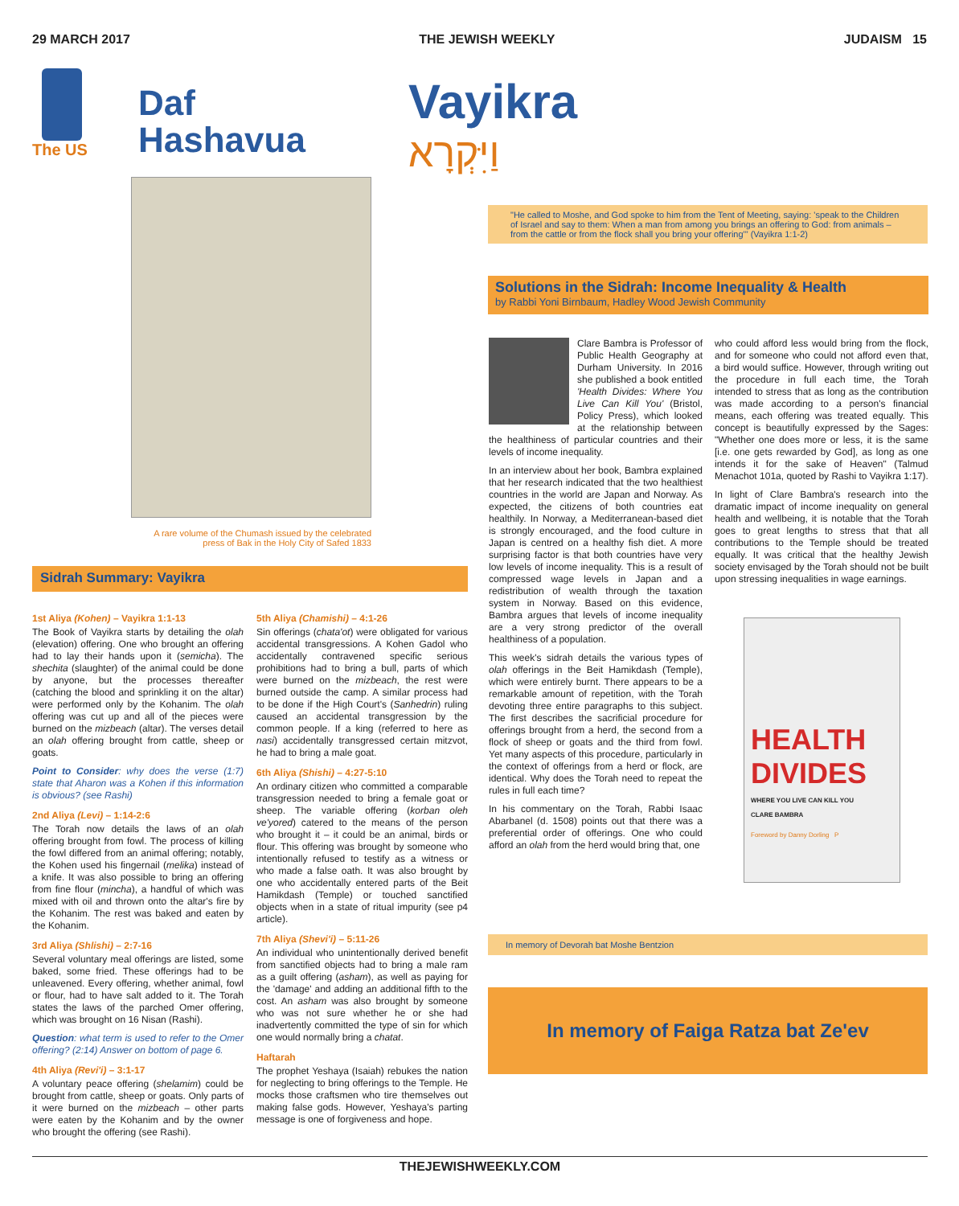29 MARCH 2017 THE JEWISH WEEKLY JUDAISM 15
The US
Daf
Hashavua
Vayikra
וַיִּקְרָא
A rare volume of the Chumash issued by the celebrated press of Bak in the Holy City of Safed 1833
"He called to Moshe, and God spoke to him from the Tent of Meeting, saying: 'speak to the Children of Israel and say to them: When a man from among you brings an offering to God: from animals – from the cattle or from the flock shall you bring your offering'" (Vayikra 1:1-2)
Solutions in the Sidrah: Income Inequality & Health
by Rabbi Yoni Birnbaum, Hadley Wood Jewish Community
Clare Bambra is Professor of Public Health Geography at Durham University. In 2016 she published a book entitled 'Health Divides: Where You Live Can Kill You' (Bristol, Policy Press), which looked at the relationship between the healthiness of particular countries and their levels of income inequality.
In an interview about her book, Bambra explained that her research indicated that the two healthiest countries in the world are Japan and Norway. As expected, the citizens of both countries eat healthily. In Norway, a Mediterranean-based diet is strongly encouraged, and the food culture in Japan is centred on a healthy fish diet. A more surprising factor is that both countries have very low levels of income inequality. This is a result of compressed wage levels in Japan and a redistribution of wealth through the taxation system in Norway. Based on this evidence, Bambra argues that levels of income inequality are a very strong predictor of the overall healthiness of a population.
This week's sidrah details the various types of olah offerings in the Beit Hamikdash (Temple), which were entirely burnt. There appears to be a remarkable amount of repetition, with the Torah devoting three entire paragraphs to this subject. The first describes the sacrificial procedure for offerings brought from a herd, the second from a flock of sheep or goats and the third from fowl. Yet many aspects of this procedure, particularly in the context of offerings from a herd or flock, are identical. Why does the Torah need to repeat the rules in full each time?
In his commentary on the Torah, Rabbi Isaac Abarbanel (d. 1508) points out that there was a preferential order of offerings. One who could afford an olah from the herd would bring that, one
who could afford less would bring from the flock, and for someone who could not afford even that, a bird would suffice. However, through writing out the procedure in full each time, the Torah intended to stress that as long as the contribution was made according to a person's financial means, each offering was treated equally. This concept is beautifully expressed by the Sages: "Whether one does more or less, it is the same [i.e. one gets rewarded by God], as long as one intends it for the sake of Heaven" (Talmud Menachot 101a, quoted by Rashi to Vayikra 1:17).
In light of Clare Bambra's research into the dramatic impact of income inequality on general health and wellbeing, it is notable that the Torah goes to great lengths to stress that that all contributions to the Temple should be treated equally. It was critical that the healthy Jewish society envisaged by the Torah should not be built upon stressing inequalities in wage earnings.
HEALTH DIVIDES
WHERE YOU LIVE CAN KILL YOU
CLARE BAMBRA
Foreword by Danny Dorling P
In memory of Devorah bat Moshe Bentzion
In memory of Faiga Ratza bat Ze'ev
Sidrah Summary: Vayikra
1st Aliya (Kohen) – Vayikra 1:1-13
The Book of Vayikra starts by detailing the olah (elevation) offering. One who brought an offering had to lay their hands upon it (semicha). The shechita (slaughter) of the animal could be done by anyone, but the processes thereafter (catching the blood and sprinkling it on the altar) were performed only by the Kohanim. The olah offering was cut up and all of the pieces were burned on the mizbeach (altar). The verses detail an olah offering brought from cattle, sheep or goats.
Point to Consider: why does the verse (1:7) state that Aharon was a Kohen if this information is obvious? (see Rashi)
2nd Aliya (Levi) – 1:14-2:6
The Torah now details the laws of an olah offering brought from fowl. The process of killing the fowl differed from an animal offering; notably, the Kohen used his fingernail (melika) instead of a knife. It was also possible to bring an offering from fine flour (mincha), a handful of which was mixed with oil and thrown onto the altar's fire by the Kohanim. The rest was baked and eaten by the Kohanim.
3rd Aliya (Shlishi) – 2:7-16
Several voluntary meal offerings are listed, some baked, some fried. These offerings had to be unleavened. Every offering, whether animal, fowl or flour, had to have salt added to it. The Torah states the laws of the parched Omer offering, which was brought on 16 Nisan (Rashi).
Question: what term is used to refer to the Omer offering? (2:14) Answer on bottom of page 6.
4th Aliya (Revi'i) – 3:1-17
A voluntary peace offering (shelamim) could be brought from cattle, sheep or goats. Only parts of it were burned on the mizbeach – other parts were eaten by the Kohanim and by the owner who brought the offering (see Rashi).
5th Aliya (Chamishi) – 4:1-26
Sin offerings (chata'ot) were obligated for various accidental transgressions. A Kohen Gadol who accidentally contravened specific serious prohibitions had to bring a bull, parts of which were burned on the mizbeach, the rest were burned outside the camp. A similar process had to be done if the High Court's (Sanhedrin) ruling caused an accidental transgression by the common people. If a king (referred to here as nasi) accidentally transgressed certain mitzvot, he had to bring a male goat.
6th Aliya (Shishi) – 4:27-5:10
An ordinary citizen who committed a comparable transgression needed to bring a female goat or sheep. The variable offering (korban oleh ve'yored) catered to the means of the person who brought it – it could be an animal, birds or flour. This offering was brought by someone who intentionally refused to testify as a witness or who made a false oath. It was also brought by one who accidentally entered parts of the Beit Hamikdash (Temple) or touched sanctified objects when in a state of ritual impurity (see p4 article).
7th Aliya (Shevi'i) – 5:11-26
An individual who unintentionally derived benefit from sanctified objects had to bring a male ram as a guilt offering (asham), as well as paying for the 'damage' and adding an additional fifth to the cost. An asham was also brought by someone who was not sure whether he or she had inadvertently committed the type of sin for which one would normally bring a chatat.
Haftarah
The prophet Yeshaya (Isaiah) rebukes the nation for neglecting to bring offerings to the Temple. He mocks those craftsmen who tire themselves out making false gods. However, Yeshaya's parting message is one of forgiveness and hope.
THEJEWISHWEEKLY.COM